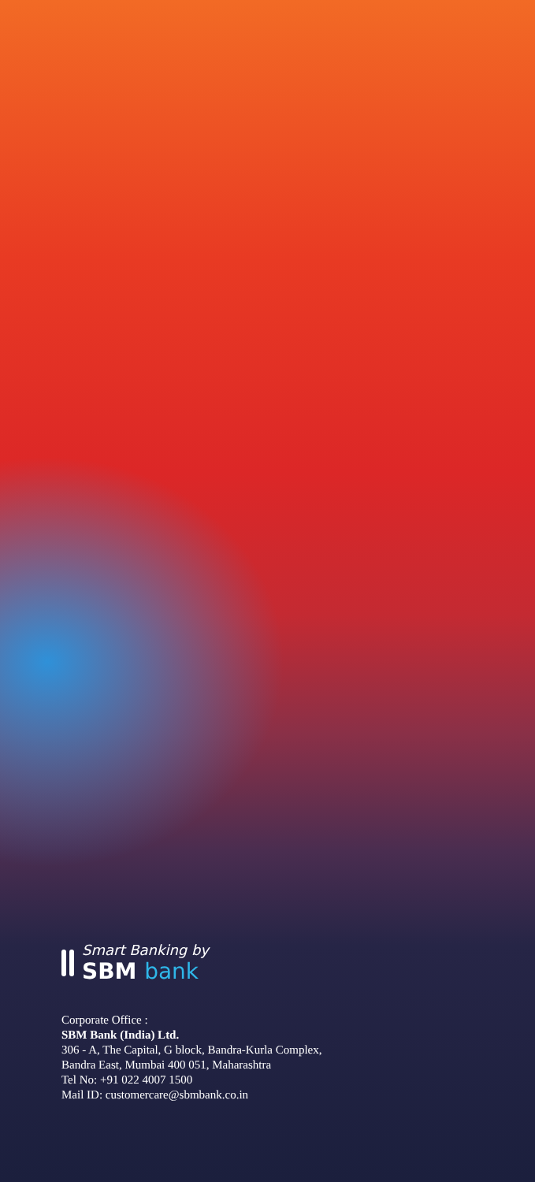Smart Banking by
SBM bank
Corporate Office :
SBM Bank (India) Ltd.
306 - A, The Capital, G block, Bandra-Kurla Complex,
Bandra East, Mumbai 400 051, Maharashtra
Tel No: +91 022 4007 1500
Mail ID: customercare@sbmbank.co.in